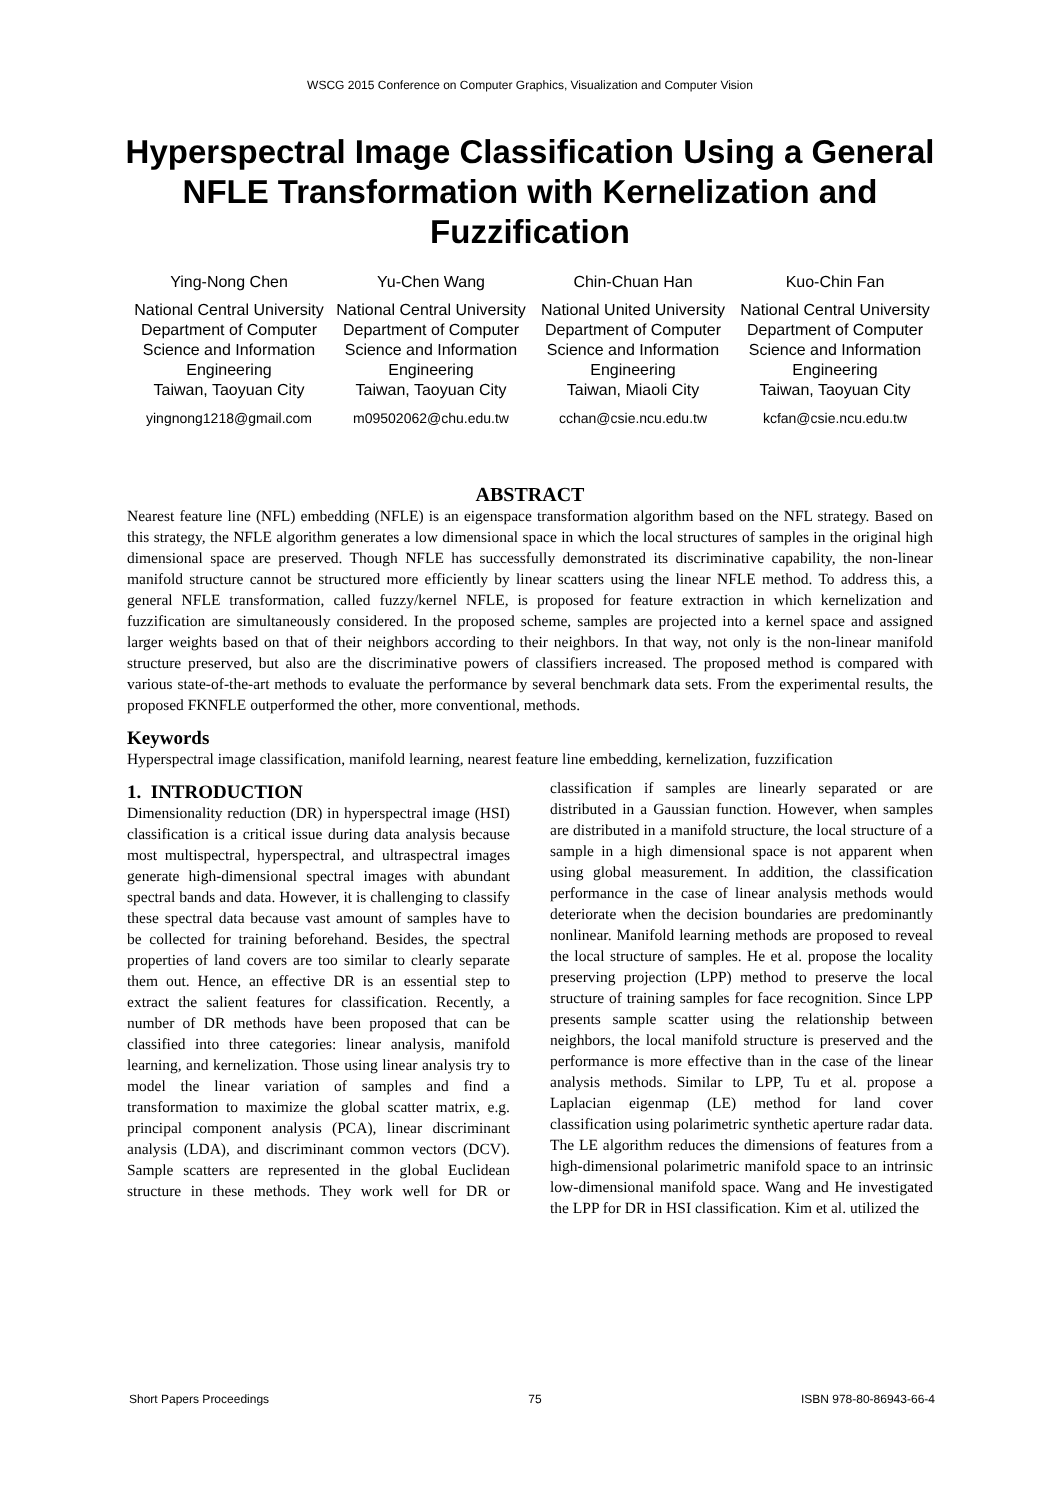WSCG 2015 Conference on Computer Graphics, Visualization and Computer Vision
Hyperspectral Image Classification Using a General NFLE Transformation with Kernelization and Fuzzification
Ying-Nong Chen
National Central University
Department of Computer Science and Information Engineering
Taiwan, Taoyuan City
yingnong1218@gmail.com
Yu-Chen Wang
National Central University
Department of Computer Science and Information Engineering
Taiwan, Taoyuan City
m09502062@chu.edu.tw
Chin-Chuan Han
National United University
Department of Computer Science and Information Engineering
Taiwan, Miaoli City
cchan@csie.ncu.edu.tw
Kuo-Chin Fan
National Central University
Department of Computer Science and Information Engineering
Taiwan, Taoyuan City
kcfan@csie.ncu.edu.tw
ABSTRACT
Nearest feature line (NFL) embedding (NFLE) is an eigenspace transformation algorithm based on the NFL strategy. Based on this strategy, the NFLE algorithm generates a low dimensional space in which the local structures of samples in the original high dimensional space are preserved. Though NFLE has successfully demonstrated its discriminative capability, the non-linear manifold structure cannot be structured more efficiently by linear scatters using the linear NFLE method. To address this, a general NFLE transformation, called fuzzy/kernel NFLE, is proposed for feature extraction in which kernelization and fuzzification are simultaneously considered. In the proposed scheme, samples are projected into a kernel space and assigned larger weights based on that of their neighbors according to their neighbors. In that way, not only is the non-linear manifold structure preserved, but also are the discriminative powers of classifiers increased. The proposed method is compared with various state-of-the-art methods to evaluate the performance by several benchmark data sets. From the experimental results, the proposed FKNFLE outperformed the other, more conventional, methods.
Keywords
Hyperspectral image classification, manifold learning, nearest feature line embedding, kernelization, fuzzification
1. INTRODUCTION
Dimensionality reduction (DR) in hyperspectral image (HSI) classification is a critical issue during data analysis because most multispectral, hyperspectral, and ultraspectral images generate high-dimensional spectral images with abundant spectral bands and data. However, it is challenging to classify these spectral data because vast amount of samples have to be collected for training beforehand. Besides, the spectral properties of land covers are too similar to clearly separate them out. Hence, an effective DR is an essential step to extract the salient features for classification. Recently, a number of DR methods have been proposed that can be classified into three categories: linear analysis, manifold learning, and kernelization. Those using linear analysis try to model the linear variation of samples and find a transformation to maximize the global scatter matrix, e.g. principal component analysis (PCA), linear discriminant analysis (LDA), and discriminant common vectors (DCV). Sample scatters are represented in the global Euclidean structure in these methods. They work well for DR or classification if samples are linearly separated or are distributed in a Gaussian function. However, when samples are distributed in a manifold structure, the local structure of a sample in a high dimensional space is not apparent when using global measurement. In addition, the classification performance in the case of linear analysis methods would deteriorate when the decision boundaries are predominantly nonlinear. Manifold learning methods are proposed to reveal the local structure of samples. He et al. propose the locality preserving projection (LPP) method to preserve the local structure of training samples for face recognition. Since LPP presents sample scatter using the relationship between neighbors, the local manifold structure is preserved and the performance is more effective than in the case of the linear analysis methods. Similar to LPP, Tu et al. propose a Laplacian eigenmap (LE) method for land cover classification using polarimetric synthetic aperture radar data. The LE algorithm reduces the dimensions of features from a high-dimensional polarimetric manifold space to an intrinsic low-dimensional manifold space. Wang and He investigated the LPP for DR in HSI classification. Kim et al. utilized the
Short Papers Proceedings 75 ISBN 978-80-86943-66-4